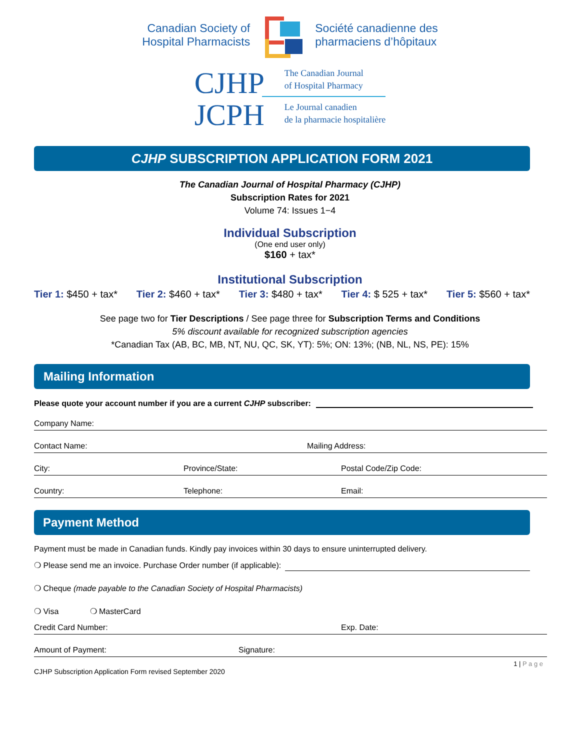Canadian Society of
Hospital Pharmacists
Société canadienne des
pharmaciens d’hôpitaux
CJHP
JCPH
The Canadian Journal
of Hospital Pharmacy
Le Journal canadien
de la pharmacie hospitalière
CJHP SUBSCRIPTION APPLICATION FORM 2021
The Canadian Journal of Hospital Pharmacy (CJHP)
Subscription Rates for 2021
Volume 74: Issues 1−4
Individual Subscription
(One end user only)
$160 + tax*
Institutional Subscription
Tier 1: $450 + tax* Tier 2: $460 + tax* Tier 3: $480 + tax* Tier 4: $ 525 + tax* Tier 5: $560 + tax*
See page two for Tier Descriptions / See page three for Subscription Terms and Conditions
5% discount available for recognized subscription agencies
*Canadian Tax (AB, BC, MB, NT, NU, QC, SK, YT): 5%; ON: 13%; (NB, NL, NS, PE): 15%
Mailing Information
Please quote your account number if you are a current CJHP subscriber:
Company Name:
Contact Name: Mailing Address:
City: Province/State: Postal Code/Zip Code:
Country: Telephone: Email:
Payment Method
Payment must be made in Canadian funds. Kindly pay invoices within 30 days to ensure uninterrupted delivery.
❍ Please send me an invoice. Purchase Order number (if applicable):
❍ Cheque (made payable to the Canadian Society of Hospital Pharmacists)
❍ Visa ❍ MasterCard
Credit Card Number: Exp. Date:
Amount of Payment: Signature:
1 | P a g e
CJHP Subscription Application Form revised September 2020